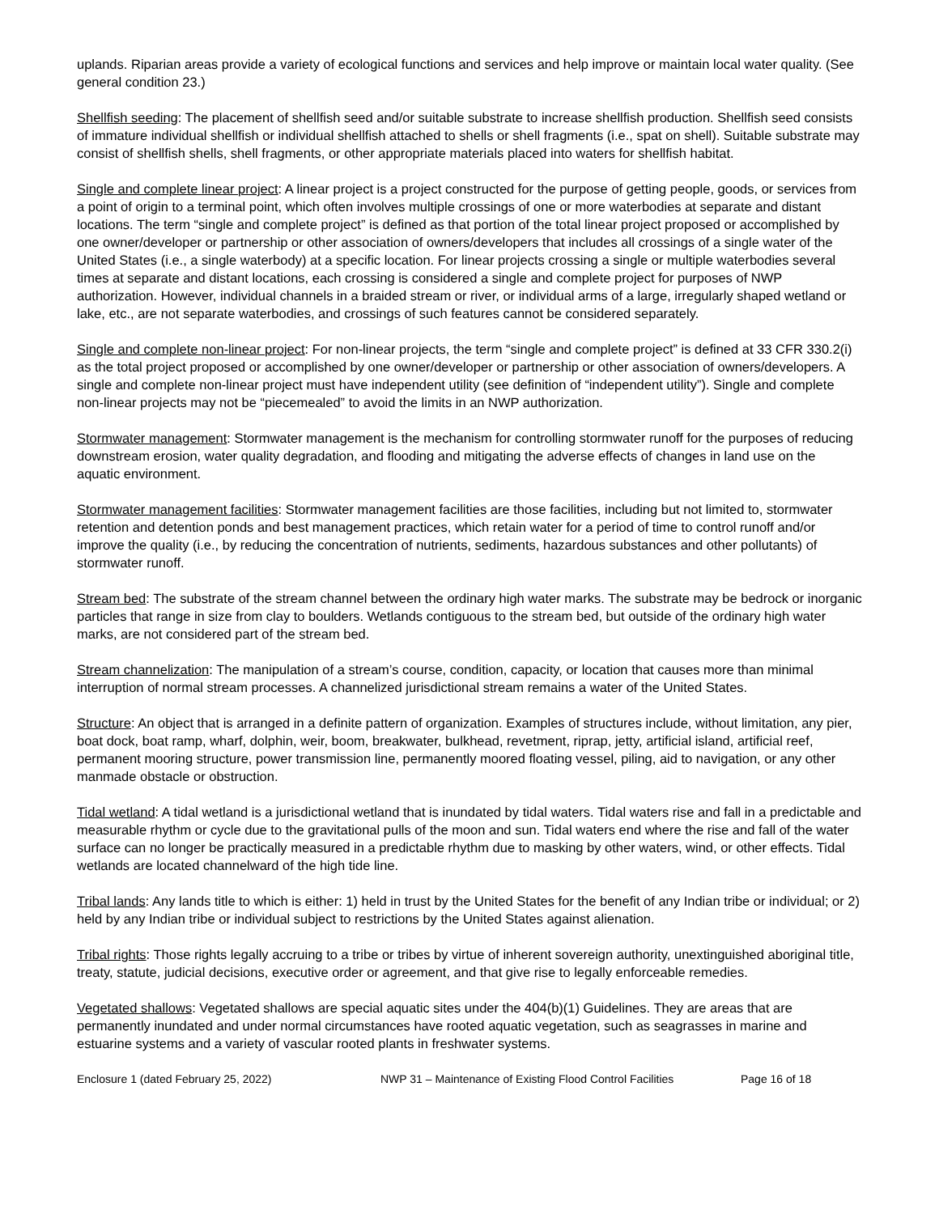uplands. Riparian areas provide a variety of ecological functions and services and help improve or maintain local water quality. (See general condition 23.)
Shellfish seeding: The placement of shellfish seed and/or suitable substrate to increase shellfish production. Shellfish seed consists of immature individual shellfish or individual shellfish attached to shells or shell fragments (i.e., spat on shell). Suitable substrate may consist of shellfish shells, shell fragments, or other appropriate materials placed into waters for shellfish habitat.
Single and complete linear project: A linear project is a project constructed for the purpose of getting people, goods, or services from a point of origin to a terminal point, which often involves multiple crossings of one or more waterbodies at separate and distant locations. The term “single and complete project” is defined as that portion of the total linear project proposed or accomplished by one owner/developer or partnership or other association of owners/developers that includes all crossings of a single water of the United States (i.e., a single waterbody) at a specific location. For linear projects crossing a single or multiple waterbodies several times at separate and distant locations, each crossing is considered a single and complete project for purposes of NWP authorization. However, individual channels in a braided stream or river, or individual arms of a large, irregularly shaped wetland or lake, etc., are not separate waterbodies, and crossings of such features cannot be considered separately.
Single and complete non-linear project: For non-linear projects, the term “single and complete project” is defined at 33 CFR 330.2(i) as the total project proposed or accomplished by one owner/developer or partnership or other association of owners/developers. A single and complete non-linear project must have independent utility (see definition of “independent utility”). Single and complete non-linear projects may not be “piecemealed” to avoid the limits in an NWP authorization.
Stormwater management: Stormwater management is the mechanism for controlling stormwater runoff for the purposes of reducing downstream erosion, water quality degradation, and flooding and mitigating the adverse effects of changes in land use on the aquatic environment.
Stormwater management facilities: Stormwater management facilities are those facilities, including but not limited to, stormwater retention and detention ponds and best management practices, which retain water for a period of time to control runoff and/or improve the quality (i.e., by reducing the concentration of nutrients, sediments, hazardous substances and other pollutants) of stormwater runoff.
Stream bed: The substrate of the stream channel between the ordinary high water marks. The substrate may be bedrock or inorganic particles that range in size from clay to boulders. Wetlands contiguous to the stream bed, but outside of the ordinary high water marks, are not considered part of the stream bed.
Stream channelization: The manipulation of a stream’s course, condition, capacity, or location that causes more than minimal interruption of normal stream processes. A channelized jurisdictional stream remains a water of the United States.
Structure: An object that is arranged in a definite pattern of organization. Examples of structures include, without limitation, any pier, boat dock, boat ramp, wharf, dolphin, weir, boom, breakwater, bulkhead, revetment, riprap, jetty, artificial island, artificial reef, permanent mooring structure, power transmission line, permanently moored floating vessel, piling, aid to navigation, or any other manmade obstacle or obstruction.
Tidal wetland: A tidal wetland is a jurisdictional wetland that is inundated by tidal waters. Tidal waters rise and fall in a predictable and measurable rhythm or cycle due to the gravitational pulls of the moon and sun. Tidal waters end where the rise and fall of the water surface can no longer be practically measured in a predictable rhythm due to masking by other waters, wind, or other effects. Tidal wetlands are located channelward of the high tide line.
Tribal lands: Any lands title to which is either: 1) held in trust by the United States for the benefit of any Indian tribe or individual; or 2) held by any Indian tribe or individual subject to restrictions by the United States against alienation.
Tribal rights: Those rights legally accruing to a tribe or tribes by virtue of inherent sovereign authority, unextinguished aboriginal title, treaty, statute, judicial decisions, executive order or agreement, and that give rise to legally enforceable remedies.
Vegetated shallows: Vegetated shallows are special aquatic sites under the 404(b)(1) Guidelines. They are areas that are permanently inundated and under normal circumstances have rooted aquatic vegetation, such as seagrasses in marine and estuarine systems and a variety of vascular rooted plants in freshwater systems.
Enclosure 1 (dated February 25, 2022) NWP 31 – Maintenance of Existing Flood Control Facilities Page 16 of 18